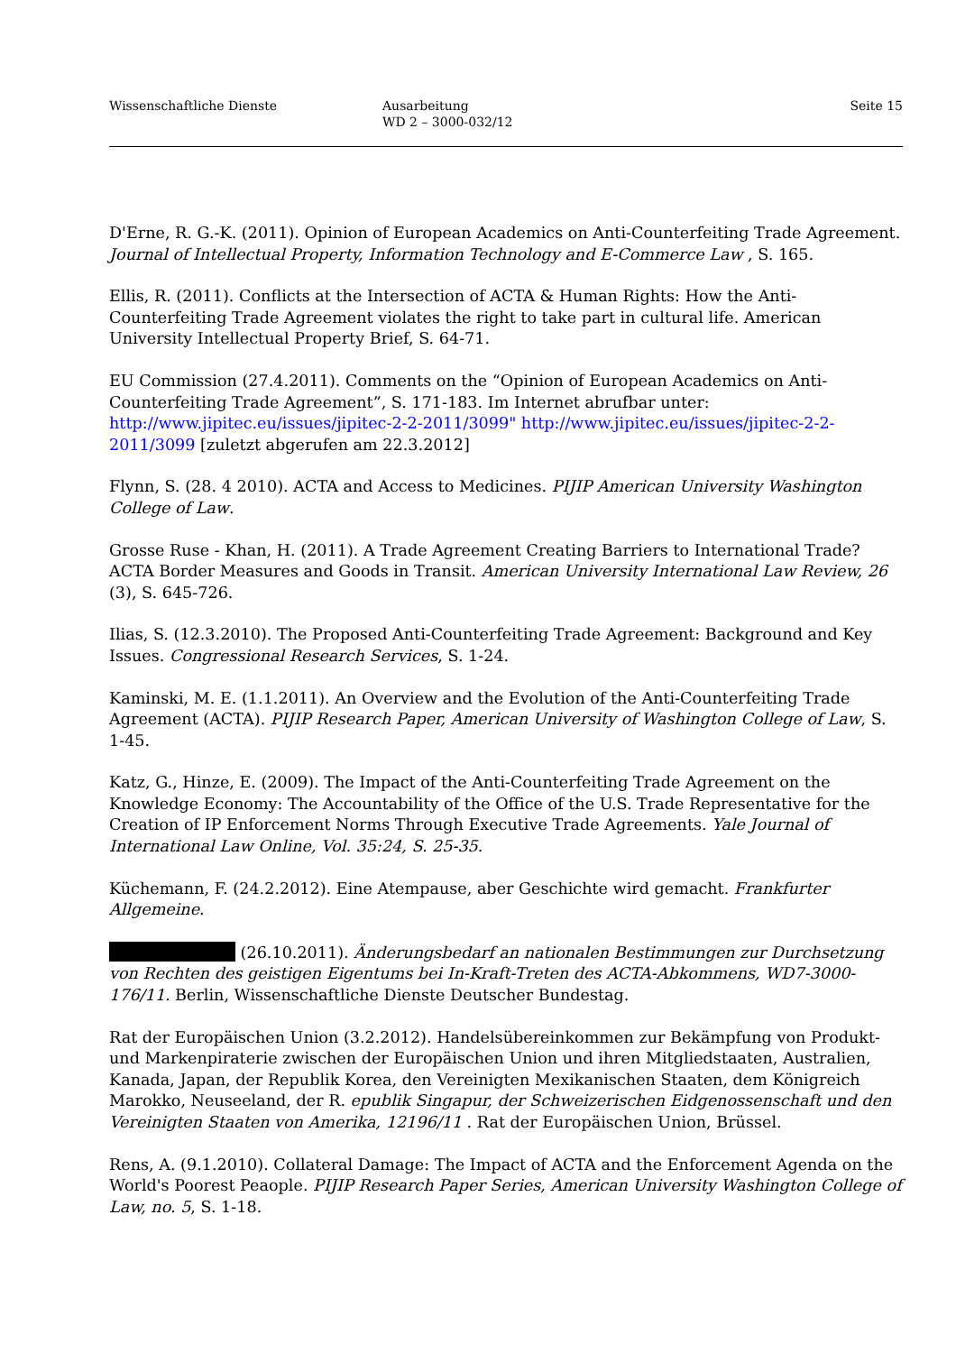Wissenschaftliche Dienste Ausarbeitung
WD 2 – 3000-032/12
Seite 15
D'Erne, R. G.-K. (2011). Opinion of European Academics on Anti-Counterfeiting Trade Agreement. Journal of Intellectual Property, Information Technology and E-Commerce Law , S. 165.
Ellis, R. (2011). Conflicts at the Intersection of ACTA & Human Rights: How the Anti-Counterfeiting Trade Agreement violates the right to take part in cultural life. American University Intellectual Property Brief, S. 64-71.
EU Commission (27.4.2011). Comments on the “Opinion of European Academics on Anti-Counterfeiting Trade Agreement”, S. 171-183. Im Internet abrufbar unter: http://www.jipitec.eu/issues/jipitec-2-2-2011/3099" http://www.jipitec.eu/issues/jipitec-2-2-2011/3099 [zuletzt abgerufen am 22.3.2012]
Flynn, S. (28. 4 2010). ACTA and Access to Medicines. PIJIP American University Washington College of Law.
Grosse Ruse - Khan, H. (2011). A Trade Agreement Creating Barriers to International Trade? ACTA Border Measures and Goods in Transit. American University International Law Review, 26 (3), S. 645-726.
Ilias, S. (12.3.2010). The Proposed Anti-Counterfeiting Trade Agreement: Background and Key Issues. Congressional Research Services, S. 1-24.
Kaminski, M. E. (1.1.2011). An Overview and the Evolution of the Anti-Counterfeiting Trade Agreement (ACTA). PIJIP Research Paper, American University of Washington College of Law, S. 1-45.
Katz, G., Hinze, E. (2009). The Impact of the Anti-Counterfeiting Trade Agreement on the Knowledge Economy: The Accountability of the Office of the U.S. Trade Representative for the Creation of IP Enforcement Norms Through Executive Trade Agreements. Yale Journal of International Law Online, Vol. 35:24, S. 25-35.
Küchemann, F. (24.2.2012). Eine Atempause, aber Geschichte wird gemacht. Frankfurter Allgemeine.
(26.10.2011). Änderungsbedarf an nationalen Bestimmungen zur Durchsetzung von Rechten des geistigen Eigentums bei In-Kraft-Treten des ACTA-Abkommens, WD7-3000-176/11. Berlin, Wissenschaftliche Dienste Deutscher Bundestag.
Rat der Europäischen Union (3.2.2012). Handelsübereinkommen zur Bekämpfung von Produkt- und Markenpiraterie zwischen der Europäischen Union und ihren Mitgliedstaaten, Australien, Kanada, Japan, der Republik Korea, den Vereinigten Mexikanischen Staaten, dem Königreich Marokko, Neuseeland, der R. epublik Singapur, der Schweizerischen Eidgenossenschaft und den Vereinigten Staaten von Amerika, 12196/11 . Rat der Europäischen Union, Brüssel.
Rens, A. (9.1.2010). Collateral Damage: The Impact of ACTA and the Enforcement Agenda on the World's Poorest Peaople. PIJIP Research Paper Series, American University Washington College of Law, no. 5, S. 1-18.